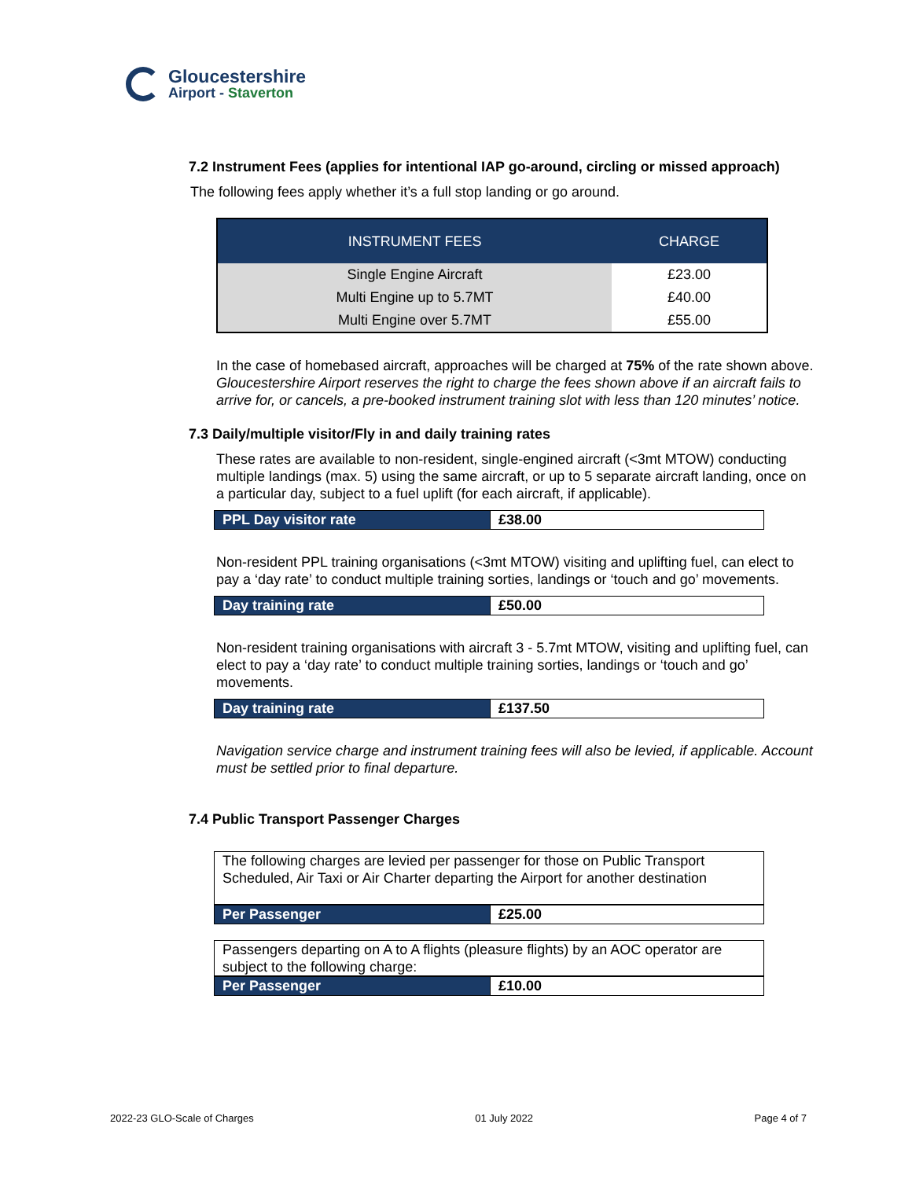Gloucestershire
Airport - Staverton
7.2 Instrument Fees (applies for intentional IAP go-around, circling or missed approach)
The following fees apply whether it’s a full stop landing or go around.
| INSTRUMENT FEES | CHARGE |
| --- | --- |
| Single Engine Aircraft | £23.00 |
| Multi Engine up to 5.7MT | £40.00 |
| Multi Engine over 5.7MT | £55.00 |
In the case of homebased aircraft, approaches will be charged at 75% of the rate shown above.
Gloucestershire Airport reserves the right to charge the fees shown above if an aircraft fails to arrive for, or cancels, a pre-booked instrument training slot with less than 120 minutes’ notice.
7.3 Daily/multiple visitor/Fly in and daily training rates
These rates are available to non-resident, single-engined aircraft (<3mt MTOW) conducting multiple landings (max. 5) using the same aircraft, or up to 5 separate aircraft landing, once on a particular day, subject to a fuel uplift (for each aircraft, if applicable).
| PPL Day visitor rate | £38.00 |
Non-resident PPL training organisations (<3mt MTOW) visiting and uplifting fuel, can elect to pay a ‘day rate’ to conduct multiple training sorties, landings or ‘touch and go’ movements.
| Day training rate | £50.00 |
Non-resident training organisations with aircraft 3 - 5.7mt MTOW, visiting and uplifting fuel, can elect to pay a ‘day rate’ to conduct multiple training sorties, landings or ‘touch and go’ movements.
| Day training rate | £137.50 |
Navigation service charge and instrument training fees will also be levied, if applicable. Account must be settled prior to final departure.
7.4 Public Transport Passenger Charges
The following charges are levied per passenger for those on Public Transport Scheduled, Air Taxi or Air Charter departing the Airport for another destination
| Per Passenger | £25.00 |
Passengers departing on A to A flights (pleasure flights) by an AOC operator are subject to the following charge:
| Per Passenger | £10.00 |
2022-23 GLO-Scale of Charges 01 July 2022 Page 4 of 7